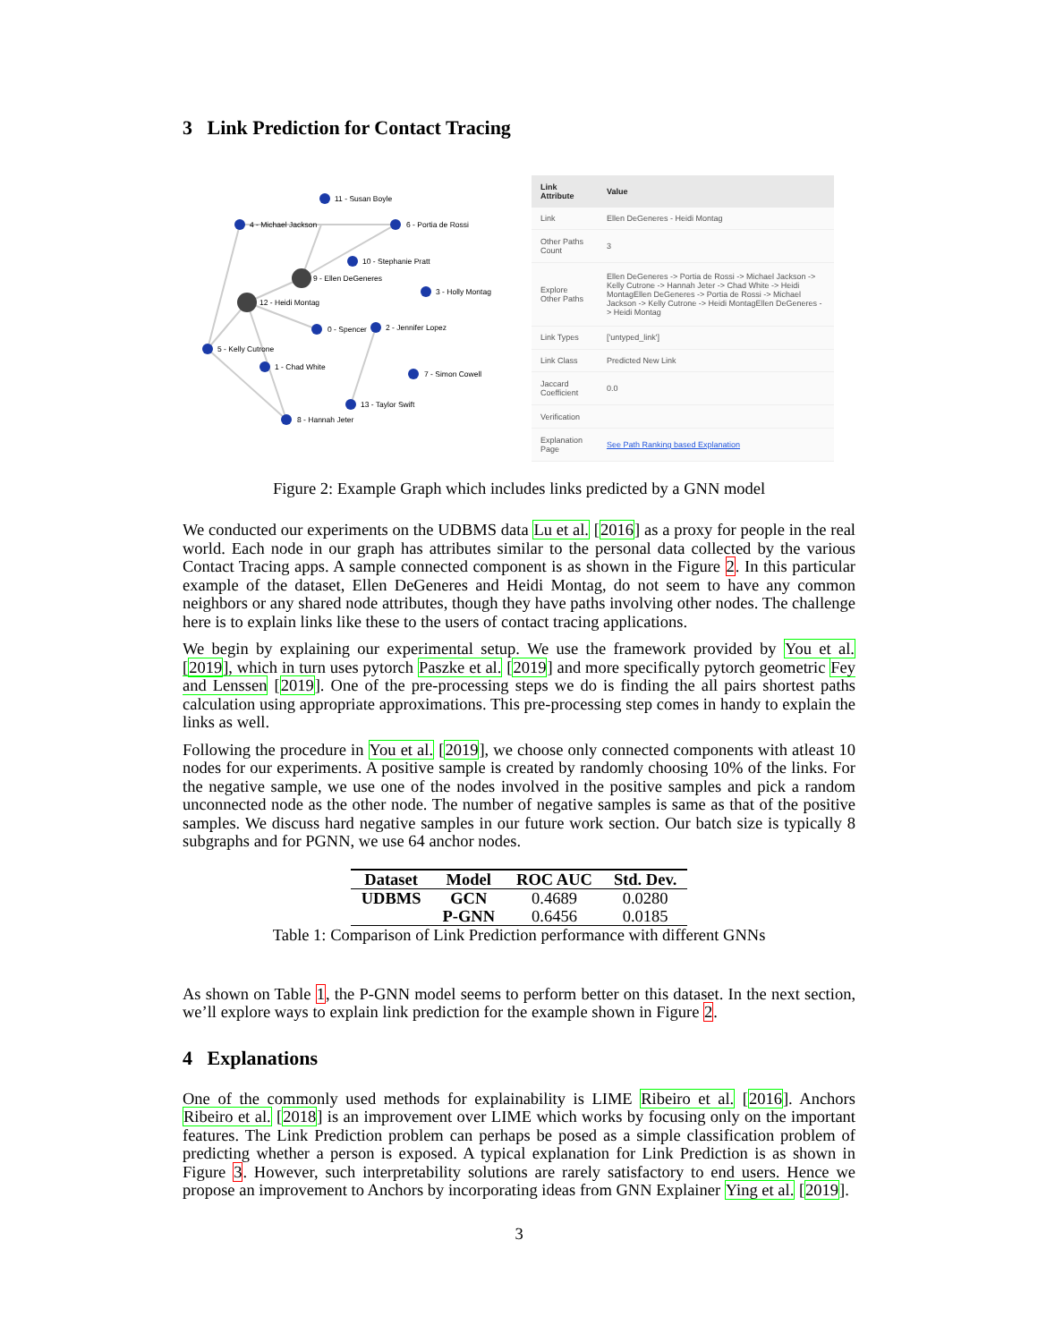3 Link Prediction for Contact Tracing
11 - Susan Boyle
4 - Michael Jackson
6 - Portia de Rossi
10 - Stephanie Pratt
9 - Ellen DeGeneres
3 - Holly Montag
12 - Heidi Montag
0 - Spencer
2 - Jennifer Lopez
5 - Kelly Cutrone
1 - Chad White
7 - Simon Cowell
13 - Taylor Swift
8 - Hannah Jeter
| Link Attribute | Value |
| --- | --- |
| Link | Ellen DeGeneres - Heidi Montag |
| Other Paths Count | 3 |
| Explore Other Paths | Ellen DeGeneres -> Portia de Rossi -> Michael Jackson -> Kelly Cutrone -> Hannah Jeter -> Chad White -> Heidi MontagEllen DeGeneres -> Portia de Rossi -> Michael Jackson -> Kelly Cutrone -> Heidi MontagEllen DeGeneres -> Heidi Montag |
| Link Types | ['untyped_link'] |
| Link Class | Predicted New Link |
| Jaccard Coefficient | 0.0 |
| Verification | |
| Explanation Page | See Path Ranking based Explanation |
Figure 2: Example Graph which includes links predicted by a GNN model
We conducted our experiments on the UDBMS data Lu et al. [2016] as a proxy for people in the real world. Each node in our graph has attributes similar to the personal data collected by the various Contact Tracing apps. A sample connected component is as shown in the Figure 2. In this particular example of the dataset, Ellen DeGeneres and Heidi Montag, do not seem to have any common neighbors or any shared node attributes, though they have paths involving other nodes. The challenge here is to explain links like these to the users of contact tracing applications.
We begin by explaining our experimental setup. We use the framework provided by You et al. [2019], which in turn uses pytorch Paszke et al. [2019] and more specifically pytorch geometric Fey and Lenssen [2019]. One of the pre-processing steps we do is finding the all pairs shortest paths calculation using appropriate approximations. This pre-processing step comes in handy to explain the links as well.
Following the procedure in You et al. [2019], we choose only connected components with atleast 10 nodes for our experiments. A positive sample is created by randomly choosing 10% of the links. For the negative sample, we use one of the nodes involved in the positive samples and pick a random unconnected node as the other node. The number of negative samples is same as that of the positive samples. We discuss hard negative samples in our future work section. Our batch size is typically 8 subgraphs and for PGNN, we use 64 anchor nodes.
| Dataset | Model | ROC AUC | Std. Dev. |
| --- | --- | --- | --- |
| UDBMS | GCN | 0.4689 | 0.0280 |
| | P-GNN | 0.6456 | 0.0185 |
Table 1: Comparison of Link Prediction performance with different GNNs
As shown on Table 1, the P-GNN model seems to perform better on this dataset. In the next section, we’ll explore ways to explain link prediction for the example shown in Figure 2.
4 Explanations
One of the commonly used methods for explainability is LIME Ribeiro et al. [2016]. Anchors Ribeiro et al. [2018] is an improvement over LIME which works by focusing only on the important features. The Link Prediction problem can perhaps be posed as a simple classification problem of predicting whether a person is exposed. A typical explanation for Link Prediction is as shown in Figure 3. However, such interpretability solutions are rarely satisfactory to end users. Hence we propose an improvement to Anchors by incorporating ideas from GNN Explainer Ying et al. [2019].
3